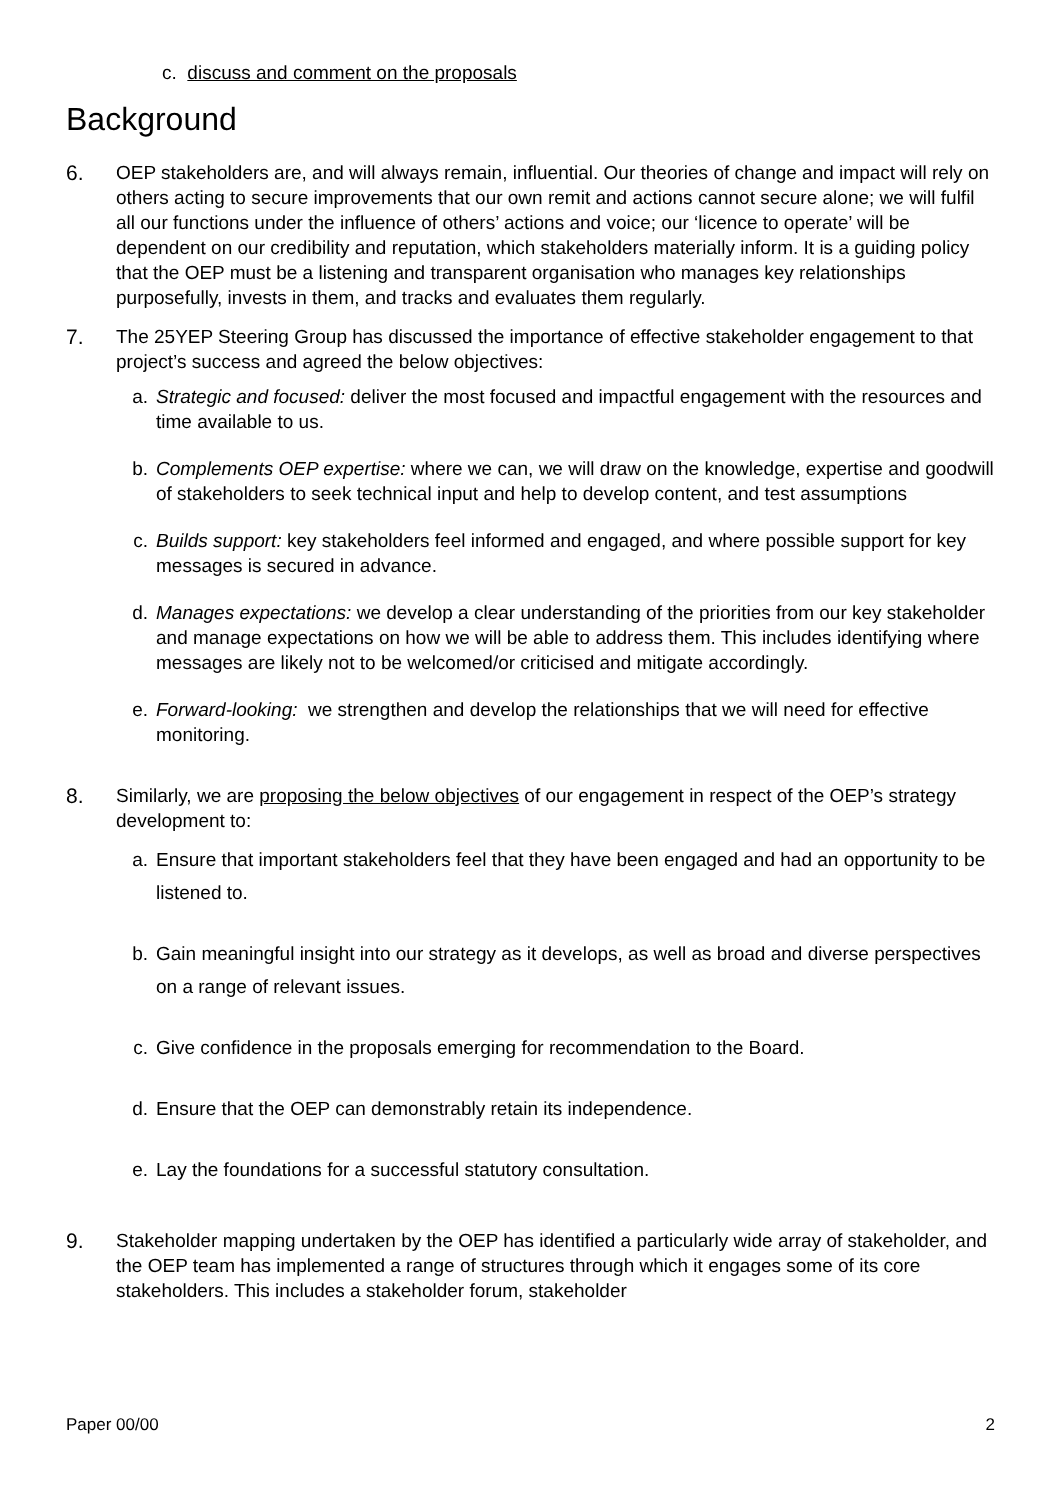c. discuss and comment on the proposals
Background
6. OEP stakeholders are, and will always remain, influential. Our theories of change and impact will rely on others acting to secure improvements that our own remit and actions cannot secure alone; we will fulfil all our functions under the influence of others’ actions and voice; our ‘licence to operate’ will be dependent on our credibility and reputation, which stakeholders materially inform. It is a guiding policy that the OEP must be a listening and transparent organisation who manages key relationships purposefully, invests in them, and tracks and evaluates them regularly.
7. The 25YEP Steering Group has discussed the importance of effective stakeholder engagement to that project’s success and agreed the below objectives:
a. Strategic and focused: deliver the most focused and impactful engagement with the resources and time available to us.
b. Complements OEP expertise: where we can, we will draw on the knowledge, expertise and goodwill of stakeholders to seek technical input and help to develop content, and test assumptions
c. Builds support: key stakeholders feel informed and engaged, and where possible support for key messages is secured in advance.
d. Manages expectations: we develop a clear understanding of the priorities from our key stakeholder and manage expectations on how we will be able to address them. This includes identifying where messages are likely not to be welcomed/or criticised and mitigate accordingly.
e. Forward-looking: we strengthen and develop the relationships that we will need for effective monitoring.
8. Similarly, we are proposing the below objectives of our engagement in respect of the OEP’s strategy development to:
a. Ensure that important stakeholders feel that they have been engaged and had an opportunity to be listened to.
b. Gain meaningful insight into our strategy as it develops, as well as broad and diverse perspectives on a range of relevant issues.
c. Give confidence in the proposals emerging for recommendation to the Board.
d. Ensure that the OEP can demonstrably retain its independence.
e. Lay the foundations for a successful statutory consultation.
9. Stakeholder mapping undertaken by the OEP has identified a particularly wide array of stakeholder, and the OEP team has implemented a range of structures through which it engages some of its core stakeholders. This includes a stakeholder forum, stakeholder
Paper 00/00 2